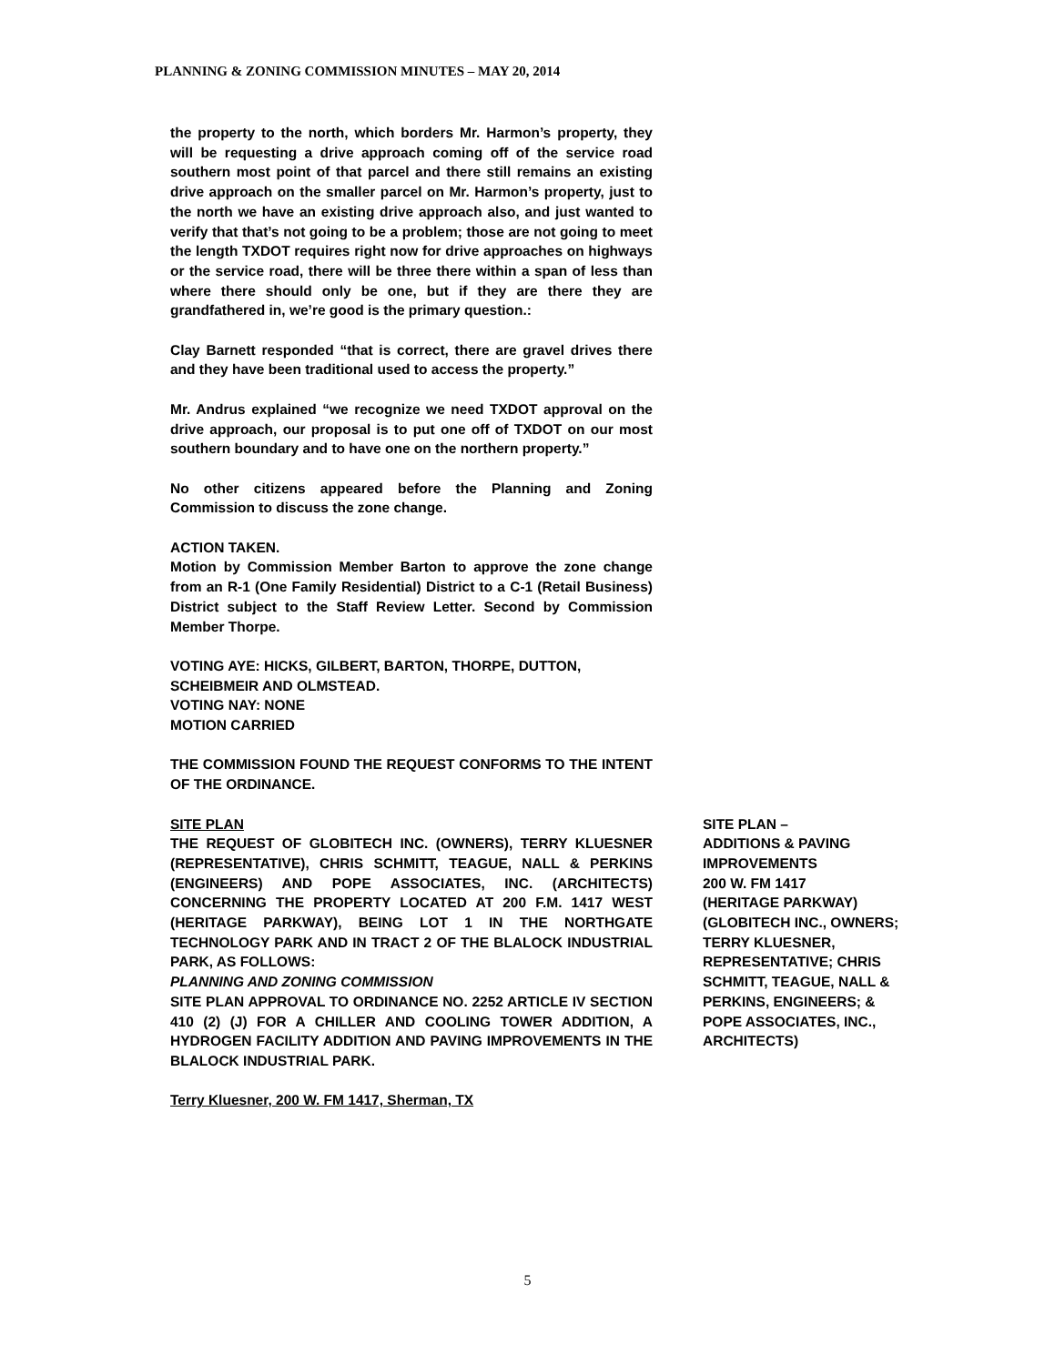PLANNING & ZONING COMMISSION MINUTES – MAY 20, 2014
the property to the north, which borders Mr. Harmon’s property, they will be requesting a drive approach coming off of the service road southern most point of that parcel and there still remains an existing drive approach on the smaller parcel on Mr. Harmon’s property, just to the north we have an existing drive approach also, and just wanted to verify that that’s not going to be a problem; those are not going to meet the length TXDOT requires right now for drive approaches on highways or the service road, there will be three there within a span of less than where there should only be one, but if they are there they are grandfathered in, we’re good is the primary question.:
Clay Barnett responded “that is correct, there are gravel drives there and they have been traditional used to access the property.”
Mr. Andrus explained “we recognize we need TXDOT approval on the drive approach, our proposal is to put one off of TXDOT on our most southern boundary and to have one on the northern property.”
No other citizens appeared before the Planning and Zoning Commission to discuss the zone change.
ACTION TAKEN.
Motion by Commission Member Barton to approve the zone change from an R-1 (One Family Residential) District to a C-1 (Retail Business) District subject to the Staff Review Letter. Second by Commission Member Thorpe.
VOTING AYE: HICKS, GILBERT, BARTON, THORPE, DUTTON, SCHEIBMEIR AND OLMSTEAD.
VOTING NAY: NONE
MOTION CARRIED
THE COMMISSION FOUND THE REQUEST CONFORMS TO THE INTENT OF THE ORDINANCE.
SITE PLAN
THE REQUEST OF GLOBITECH INC. (OWNERS), TERRY KLUESNER (REPRESENTATIVE), CHRIS SCHMITT, TEAGUE, NALL & PERKINS (ENGINEERS) AND POPE ASSOCIATES, INC. (ARCHITECTS) CONCERNING THE PROPERTY LOCATED AT 200 F.M. 1417 WEST (HERITAGE PARKWAY), BEING LOT 1 IN THE NORTHGATE TECHNOLOGY PARK AND IN TRACT 2 OF THE BLALOCK INDUSTRIAL PARK, AS FOLLOWS:
PLANNING AND ZONING COMMISSION
SITE PLAN APPROVAL TO ORDINANCE NO. 2252 ARTICLE IV SECTION 410 (2) (J) FOR A CHILLER AND COOLING TOWER ADDITION, A HYDROGEN FACILITY ADDITION AND PAVING IMPROVEMENTS IN THE BLALOCK INDUSTRIAL PARK.
Terry Kluesner, 200 W. FM 1417, Sherman, TX
SITE PLAN –
ADDITIONS & PAVING IMPROVEMENTS
200 W. FM 1417
(HERITAGE PARKWAY)
(GLOBITECH INC., OWNERS; TERRY KLUESNER, REPRESENTATIVE; CHRIS SCHMITT, TEAGUE, NALL & PERKINS, ENGINEERS; & POPE ASSOCIATES, INC., ARCHITECTS)
5